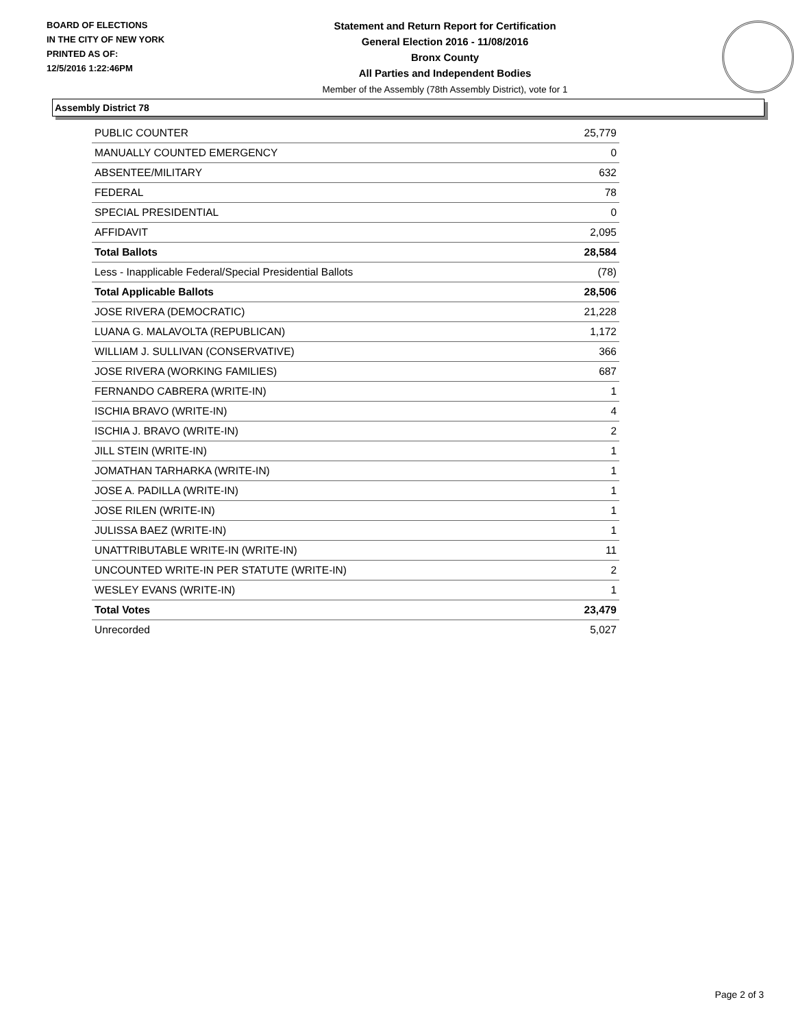BOARD OF ELECTIONS
IN THE CITY OF NEW YORK
PRINTED AS OF:
12/5/2016 1:22:46PM
Statement and Return Report for Certification
General Election 2016 - 11/08/2016
Bronx County
All Parties and Independent Bodies
Member of the Assembly (78th Assembly District), vote for 1
Assembly District 78
| PUBLIC COUNTER | 25,779 |
| MANUALLY COUNTED EMERGENCY | 0 |
| ABSENTEE/MILITARY | 632 |
| FEDERAL | 78 |
| SPECIAL PRESIDENTIAL | 0 |
| AFFIDAVIT | 2,095 |
| Total Ballots | 28,584 |
| Less - Inapplicable Federal/Special Presidential Ballots | (78) |
| Total Applicable Ballots | 28,506 |
| JOSE RIVERA (DEMOCRATIC) | 21,228 |
| LUANA G. MALAVOLTA (REPUBLICAN) | 1,172 |
| WILLIAM J. SULLIVAN (CONSERVATIVE) | 366 |
| JOSE RIVERA (WORKING FAMILIES) | 687 |
| FERNANDO CABRERA (WRITE-IN) | 1 |
| ISCHIA BRAVO (WRITE-IN) | 4 |
| ISCHIA J. BRAVO (WRITE-IN) | 2 |
| JILL STEIN (WRITE-IN) | 1 |
| JOMATHAN TARHARKA (WRITE-IN) | 1 |
| JOSE A. PADILLA (WRITE-IN) | 1 |
| JOSE RILEN (WRITE-IN) | 1 |
| JULISSA BAEZ (WRITE-IN) | 1 |
| UNATTRIBUTABLE WRITE-IN (WRITE-IN) | 11 |
| UNCOUNTED WRITE-IN PER STATUTE (WRITE-IN) | 2 |
| WESLEY EVANS (WRITE-IN) | 1 |
| Total Votes | 23,479 |
| Unrecorded | 5,027 |
Page 2 of 3